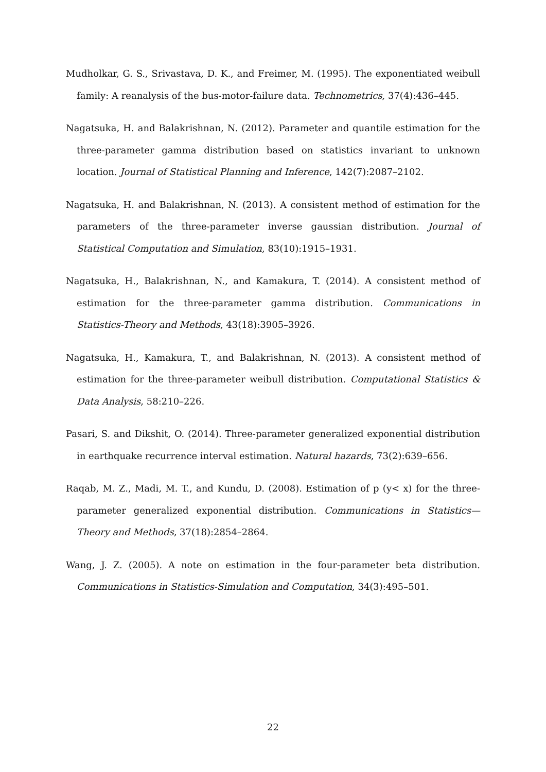Mudholkar, G. S., Srivastava, D. K., and Freimer, M. (1995). The exponentiated weibull family: A reanalysis of the bus-motor-failure data. Technometrics, 37(4):436–445.
Nagatsuka, H. and Balakrishnan, N. (2012). Parameter and quantile estimation for the three-parameter gamma distribution based on statistics invariant to unknown location. Journal of Statistical Planning and Inference, 142(7):2087–2102.
Nagatsuka, H. and Balakrishnan, N. (2013). A consistent method of estimation for the parameters of the three-parameter inverse gaussian distribution. Journal of Statistical Computation and Simulation, 83(10):1915–1931.
Nagatsuka, H., Balakrishnan, N., and Kamakura, T. (2014). A consistent method of estimation for the three-parameter gamma distribution. Communications in Statistics-Theory and Methods, 43(18):3905–3926.
Nagatsuka, H., Kamakura, T., and Balakrishnan, N. (2013). A consistent method of estimation for the three-parameter weibull distribution. Computational Statistics & Data Analysis, 58:210–226.
Pasari, S. and Dikshit, O. (2014). Three-parameter generalized exponential distribution in earthquake recurrence interval estimation. Natural hazards, 73(2):639–656.
Raqab, M. Z., Madi, M. T., and Kundu, D. (2008). Estimation of p (y< x) for the three-parameter generalized exponential distribution. Communications in Statistics—Theory and Methods, 37(18):2854–2864.
Wang, J. Z. (2005). A note on estimation in the four-parameter beta distribution. Communications in Statistics-Simulation and Computation, 34(3):495–501.
22